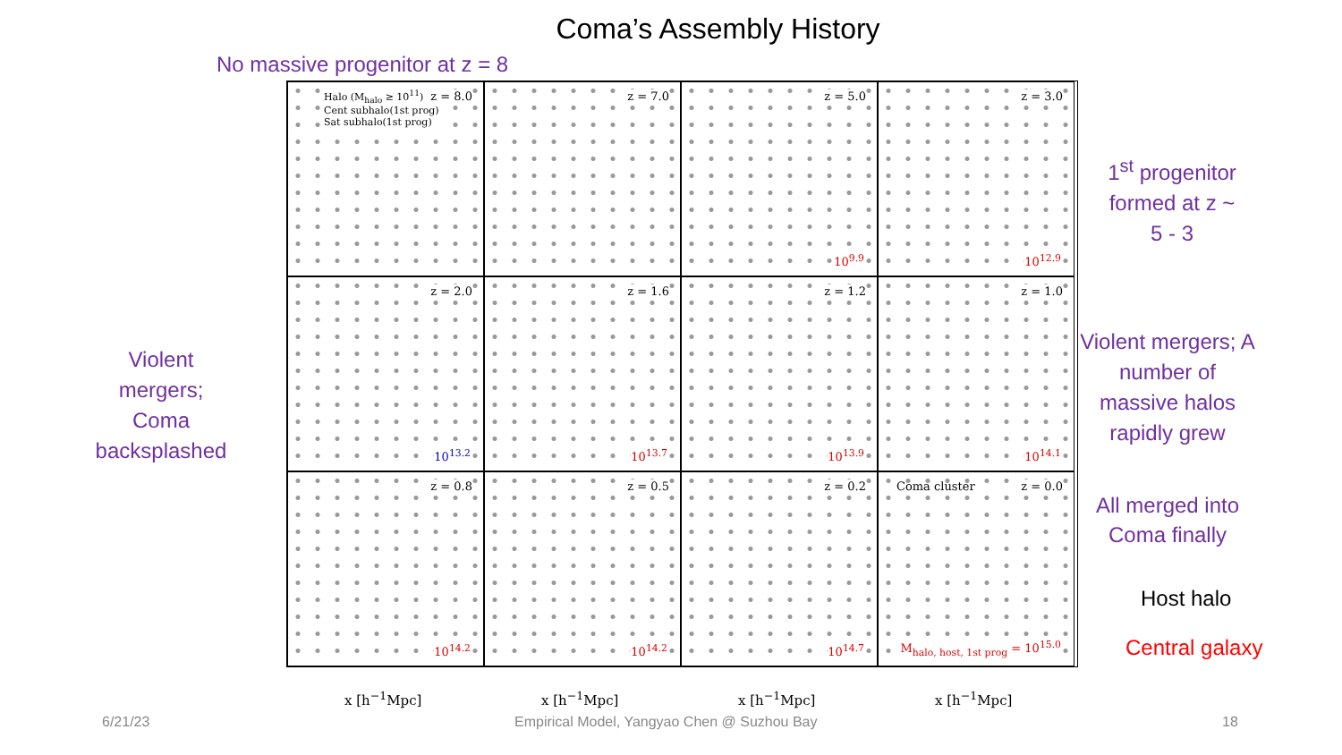Coma’s Assembly History
No massive progenitor at z = 8
Halo (M<sub>halo</sub> ≥ 10<sup>11</sup>)
Cent subhalo(1st prog)
Sat subhalo(1st prog)
z = 8.0
z = 7.0
z = 5.0
10<sup>9.9</sup>
z = 3.0
10<sup>12.9</sup>
z = 2.0
10<sup>13.2</sup>
z = 1.6
10<sup>13.7</sup>
z = 1.2
10<sup>13.9</sup>
z = 1.0
10<sup>14.1</sup>
z = 0.8
10<sup>14.2</sup>
z = 0.5
10<sup>14.2</sup>
z = 0.2
10<sup>14.7</sup>
Coma cluster z = 0.0
M<sub>halo, host, 1st prog</sub> = 10<sup>15.0</sup>
x [h<sup>−1</sup>Mpc] x [h<sup>−1</sup>Mpc] x [h<sup>−1</sup>Mpc] x [h<sup>−1</sup>Mpc]
Violent mergers; Coma backsplashed
1<sup>st</sup> progenitor formed at z ~ 5 - 3
Violent mergers; A number of massive halos rapidly grew
All merged into Coma finally
Host halo
Central galaxy
6/21/23
Empirical Model, Yangyao Chen @ Suzhou Bay
18